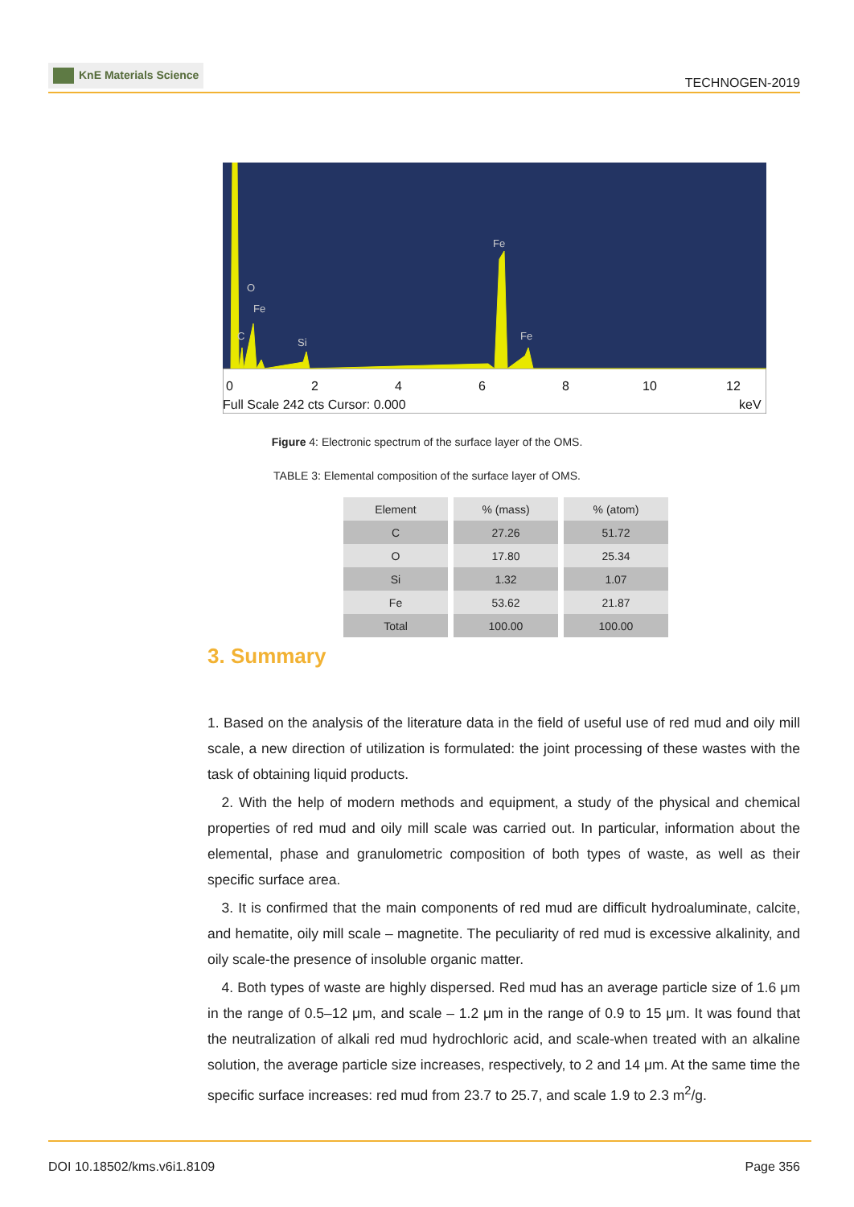KnE Materials Science
TECHNOGEN-2019
0
2
4
6
8
10
12
0
2
4
6
8
10
12
Full Scale 242 cts Cursor: 0.000
keV
O
Fe
C
Si
Fe
Fe
Figure 4: Electronic spectrum of the surface layer of the OMS.
TABLE 3: Elemental composition of the surface layer of OMS.
| Element | % (mass) | % (atom) |
| --- | --- | --- |
| C | 27.26 | 51.72 |
| O | 17.80 | 25.34 |
| Si | 1.32 | 1.07 |
| Fe | 53.62 | 21.87 |
| Total | 100.00 | 100.00 |
3. Summary
1. Based on the analysis of the literature data in the field of useful use of red mud and oily mill scale, a new direction of utilization is formulated: the joint processing of these wastes with the task of obtaining liquid products.
 2. With the help of modern methods and equipment, a study of the physical and chemical properties of red mud and oily mill scale was carried out. In particular, information about the elemental, phase and granulometric composition of both types of waste, as well as their specific surface area.
 3. It is confirmed that the main components of red mud are difficult hydroaluminate, calcite, and hematite, oily mill scale – magnetite. The peculiarity of red mud is excessive alkalinity, and oily scale-the presence of insoluble organic matter.
 4. Both types of waste are highly dispersed. Red mud has an average particle size of 1.6 μm in the range of 0.5–12 μm, and scale – 1.2 μm in the range of 0.9 to 15 μm. It was found that the neutralization of alkali red mud hydrochloric acid, and scale-when treated with an alkaline solution, the average particle size increases, respectively, to 2 and 14 μm. At the same time the specific surface increases: red mud from 23.7 to 25.7, and scale 1.9 to 2.3 m<sup>2</sup>/g.
DOI 10.18502/kms.v6i1.8109 Page 356